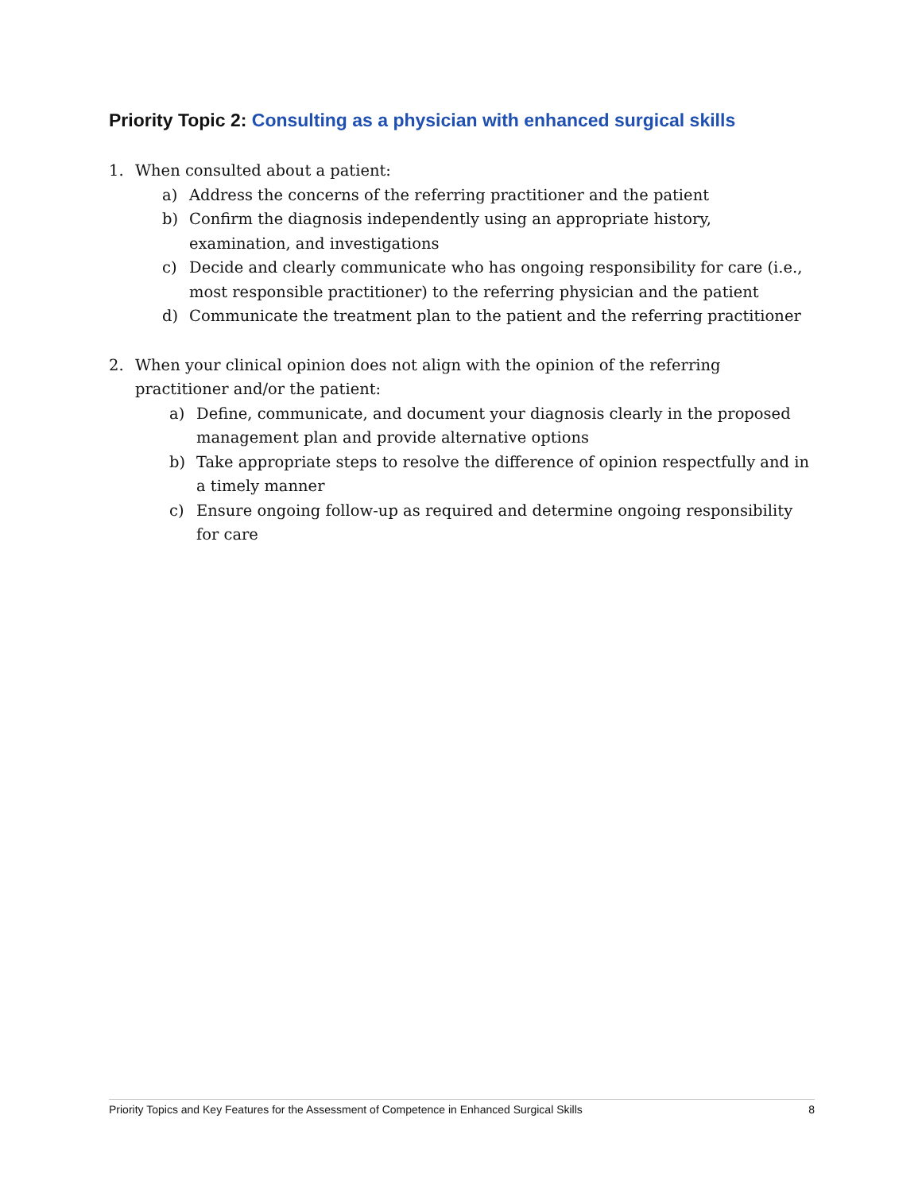Priority Topic 2: Consulting as a physician with enhanced surgical skills
1. When consulted about a patient:
a) Address the concerns of the referring practitioner and the patient
b) Confirm the diagnosis independently using an appropriate history, examination, and investigations
c) Decide and clearly communicate who has ongoing responsibility for care (i.e., most responsible practitioner) to the referring physician and the patient
d) Communicate the treatment plan to the patient and the referring practitioner
2. When your clinical opinion does not align with the opinion of the referring practitioner and/or the patient:
a) Define, communicate, and document your diagnosis clearly in the proposed management plan and provide alternative options
b) Take appropriate steps to resolve the difference of opinion respectfully and in a timely manner
c) Ensure ongoing follow-up as required and determine ongoing responsibility for care
Priority Topics and Key Features for the Assessment of Competence in Enhanced Surgical Skills 8